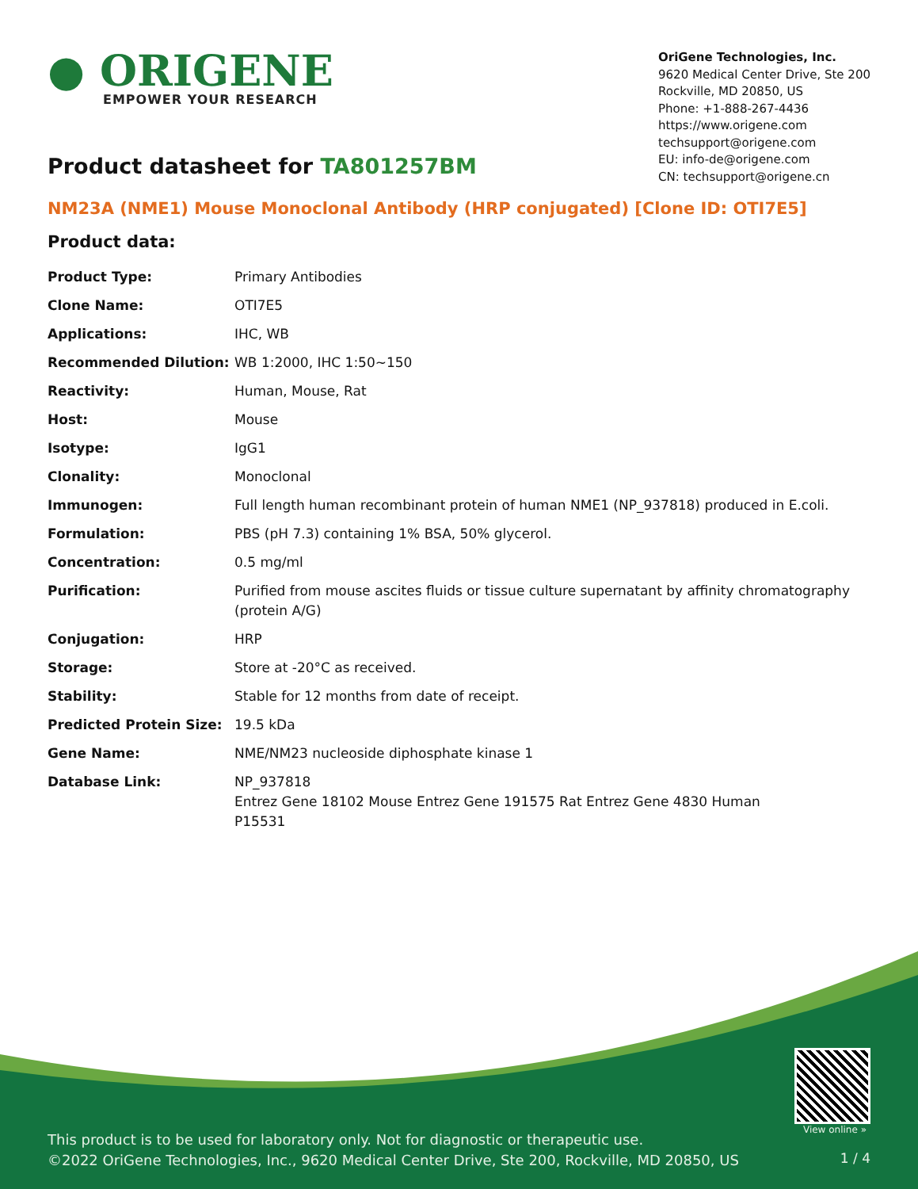● ORIGENE
EMPOWER YOUR RESEARCH
OriGene Technologies, Inc.
9620 Medical Center Drive, Ste 200
Rockville, MD 20850, US
Phone: +1-888-267-4436
https://www.origene.com
techsupport@origene.com
EU: info-de@origene.com
CN: techsupport@origene.cn
Product datasheet for TA801257BM
NM23A (NME1) Mouse Monoclonal Antibody (HRP conjugated) [Clone ID: OTI7E5]
Product data:
| Product Type: | Primary Antibodies |
| Clone Name: | OTI7E5 |
| Applications: | IHC, WB |
| Recommended Dilution: | WB 1:2000, IHC 1:50~150 |
| Reactivity: | Human, Mouse, Rat |
| Host: | Mouse |
| Isotype: | IgG1 |
| Clonality: | Monoclonal |
| Immunogen: | Full length human recombinant protein of human NME1 (NP_937818) produced in E.coli. |
| Formulation: | PBS (pH 7.3) containing 1% BSA, 50% glycerol. |
| Concentration: | 0.5 mg/ml |
| Purification: | Purified from mouse ascites fluids or tissue culture supernatant by affinity chromatography (protein A/G) |
| Conjugation: | HRP |
| Storage: | Store at -20°C as received. |
| Stability: | Stable for 12 months from date of receipt. |
| Predicted Protein Size: | 19.5 kDa |
| Gene Name: | NME/NM23 nucleoside diphosphate kinase 1 |
| Database Link: | NP_937818 Entrez Gene 18102 Mouse Entrez Gene 191575 Rat Entrez Gene 4830 Human P15531 |
View online »
This product is to be used for laboratory only. Not for diagnostic or therapeutic use.
©2022 OriGene Technologies, Inc., 9620 Medical Center Drive, Ste 200, Rockville, MD 20850, US
1 / 4